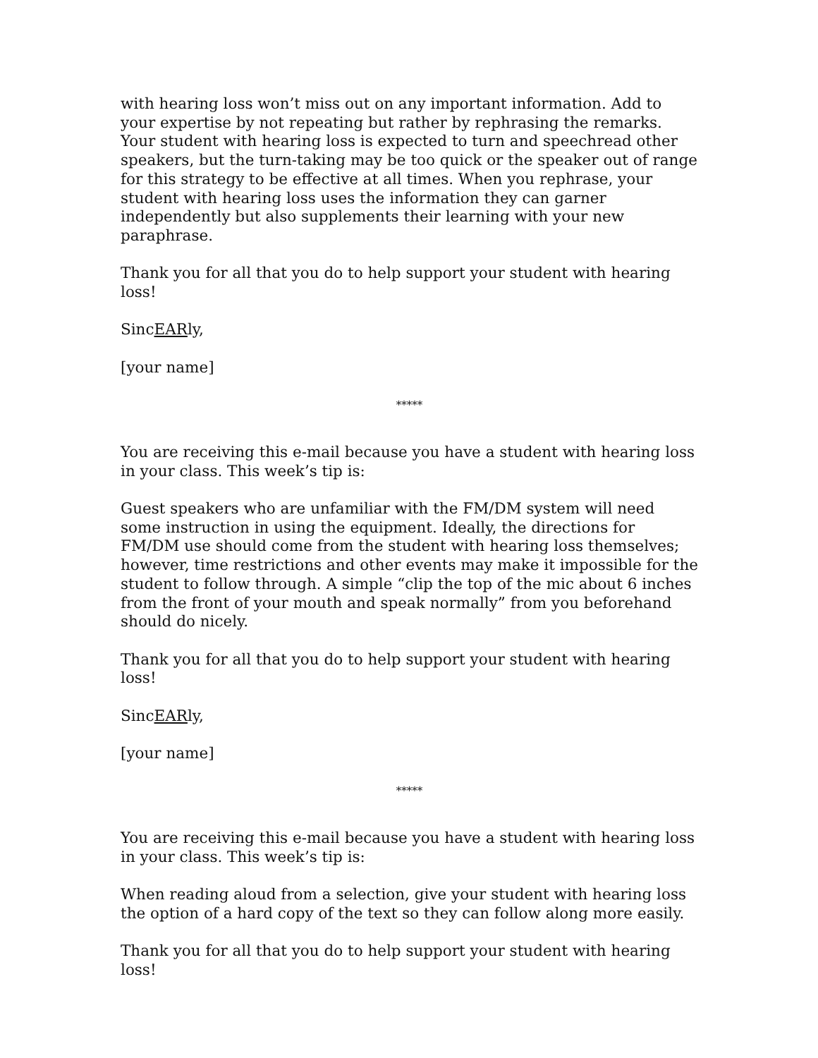with hearing loss won’t miss out on any important information. Add to your expertise by not repeating but rather by rephrasing the remarks. Your student with hearing loss is expected to turn and speechread other speakers, but the turn-taking may be too quick or the speaker out of range for this strategy to be effective at all times. When you rephrase, your student with hearing loss uses the information they can garner independently but also supplements their learning with your new paraphrase.
Thank you for all that you do to help support your student with hearing loss!
SincEARly,
[your name]
*****
You are receiving this e-mail because you have a student with hearing loss in your class. This week’s tip is:
Guest speakers who are unfamiliar with the FM/DM system will need some instruction in using the equipment. Ideally, the directions for FM/DM use should come from the student with hearing loss themselves; however, time restrictions and other events may make it impossible for the student to follow through. A simple “clip the top of the mic about 6 inches from the front of your mouth and speak normally” from you beforehand should do nicely.
Thank you for all that you do to help support your student with hearing loss!
SincEARly,
[your name]
*****
You are receiving this e-mail because you have a student with hearing loss in your class. This week’s tip is:
When reading aloud from a selection, give your student with hearing loss the option of a hard copy of the text so they can follow along more easily.
Thank you for all that you do to help support your student with hearing loss!